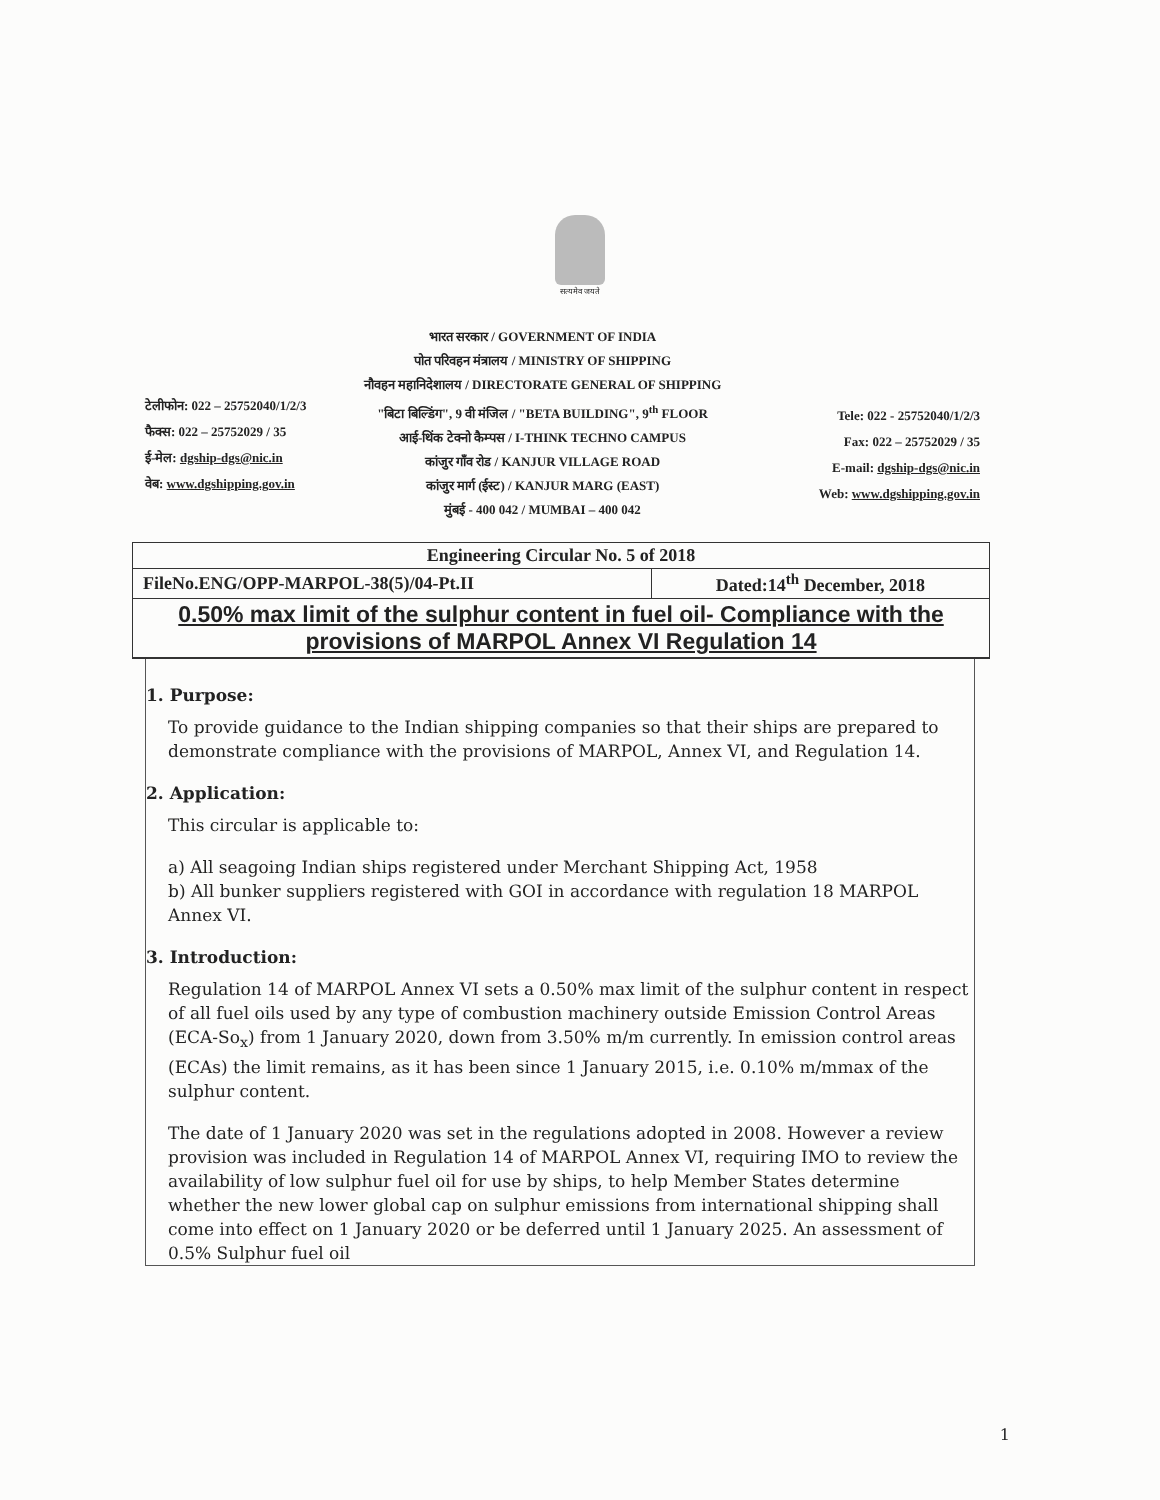सत्यमेव जयते
टेलीफोन: 022 – 25752040/1/2/3
फैक्स: 022 – 25752029 / 35
ई-मेल: dgship-dgs@nic.in
वेब: www.dgshipping.gov.in
भारत सरकार / GOVERNMENT OF INDIA
पोत परिवहन मंत्रालय / MINISTRY OF SHIPPING
नौवहन महानिदेशालय / DIRECTORATE GENERAL OF SHIPPING
"बिटा बिल्डिंग", 9 वी मंजिल / "BETA BUILDING", 9<sup>th</sup> FLOOR
आई-थिंक टेक्नो कैम्पस / I-THINK TECHNO CAMPUS
कांजुर गाँव रोड / KANJUR VILLAGE ROAD
कांजुर मार्ग (ईस्ट) / KANJUR MARG (EAST)
मुंबई - 400 042 / MUMBAI – 400 042
Tele: 022 - 25752040/1/2/3
Fax: 022 – 25752029 / 35
E-mail: dgship-dgs@nic.in
Web: www.dgshipping.gov.in
| Engineering Circular No. 5 of 2018 | |
| FileNo.ENG/OPP-MARPOL-38(5)/04-Pt.II | Dated:14<sup>th</sup> December, 2018 |
| 0.50% max limit of the sulphur content in fuel oil- Compliance with the provisions of MARPOL Annex VI Regulation 14 | |
1. Purpose:
To provide guidance to the Indian shipping companies so that their ships are prepared to demonstrate compliance with the provisions of MARPOL, Annex VI, and Regulation 14.
2. Application:
This circular is applicable to:
a) All seagoing Indian ships registered under Merchant Shipping Act, 1958
b) All bunker suppliers registered with GOI in accordance with regulation 18 MARPOL Annex VI.
3. Introduction:
Regulation 14 of MARPOL Annex VI sets a 0.50% max limit of the sulphur content in respect of all fuel oils used by any type of combustion machinery outside Emission Control Areas (ECA-So<sub>x</sub>) from 1 January 2020, down from 3.50% m/m currently. In emission control areas (ECAs) the limit remains, as it has been since 1 January 2015, i.e. 0.10% m/mmax of the sulphur content.
The date of 1 January 2020 was set in the regulations adopted in 2008. However a review provision was included in Regulation 14 of MARPOL Annex VI, requiring IMO to review the availability of low sulphur fuel oil for use by ships, to help Member States determine whether the new lower global cap on sulphur emissions from international shipping shall come into effect on 1 January 2020 or be deferred until 1 January 2025. An assessment of 0.5% Sulphur fuel oil
1